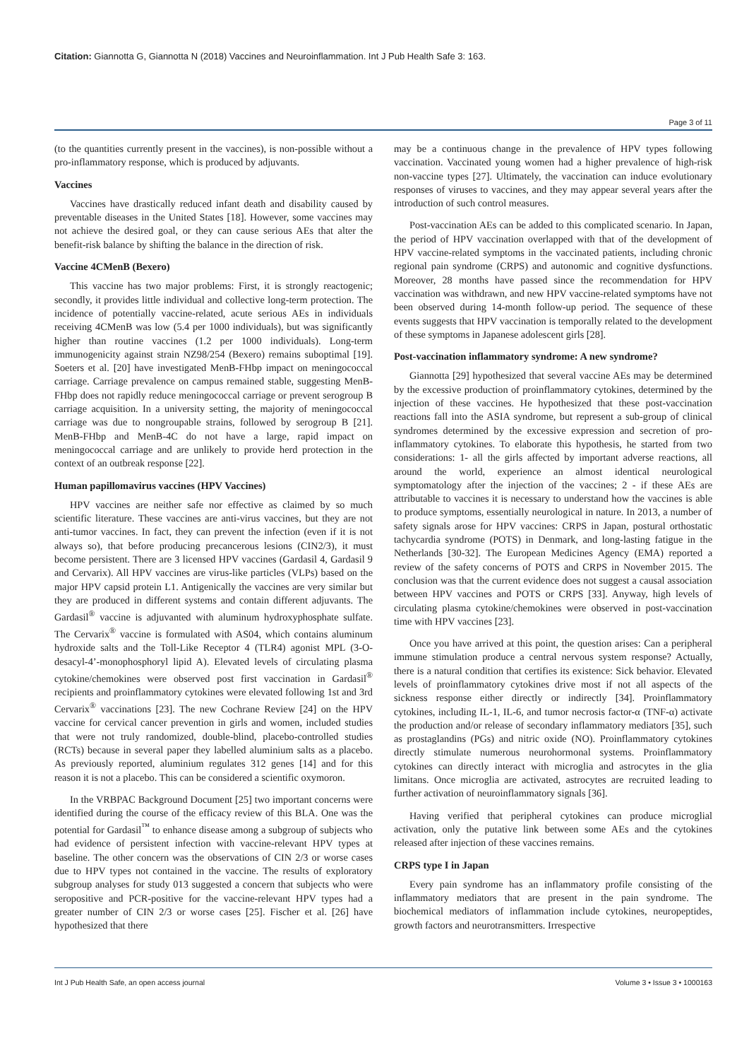Citation: Giannotta G, Giannotta N (2018) Vaccines and Neuroinflammation. Int J Pub Health Safe 3: 163.
Page 3 of 11
(to the quantities currently present in the vaccines), is non-possible without a pro-inflammatory response, which is produced by adjuvants.
Vaccines
Vaccines have drastically reduced infant death and disability caused by preventable diseases in the United States [18]. However, some vaccines may not achieve the desired goal, or they can cause serious AEs that alter the benefit-risk balance by shifting the balance in the direction of risk.
Vaccine 4CMenB (Bexero)
This vaccine has two major problems: First, it is strongly reactogenic; secondly, it provides little individual and collective long-term protection. The incidence of potentially vaccine-related, acute serious AEs in individuals receiving 4CMenB was low (5.4 per 1000 individuals), but was significantly higher than routine vaccines (1.2 per 1000 individuals). Long-term immunogenicity against strain NZ98/254 (Bexero) remains suboptimal [19]. Soeters et al. [20] have investigated MenB-FHbp impact on meningococcal carriage. Carriage prevalence on campus remained stable, suggesting MenB-FHbp does not rapidly reduce meningococcal carriage or prevent serogroup B carriage acquisition. In a university setting, the majority of meningococcal carriage was due to nongroupable strains, followed by serogroup B [21]. MenB-FHbp and MenB-4C do not have a large, rapid impact on meningococcal carriage and are unlikely to provide herd protection in the context of an outbreak response [22].
Human papillomavirus vaccines (HPV Vaccines)
HPV vaccines are neither safe nor effective as claimed by so much scientific literature. These vaccines are anti-virus vaccines, but they are not anti-tumor vaccines. In fact, they can prevent the infection (even if it is not always so), that before producing precancerous lesions (CIN2/3), it must become persistent. There are 3 licensed HPV vaccines (Gardasil 4, Gardasil 9 and Cervarix). All HPV vaccines are virus-like particles (VLPs) based on the major HPV capsid protein L1. Antigenically the vaccines are very similar but they are produced in different systems and contain different adjuvants. The Gardasil<sup>®</sup> vaccine is adjuvanted with aluminum hydroxyphosphate sulfate. The Cervarix<sup>®</sup> vaccine is formulated with AS04, which contains aluminum hydroxide salts and the Toll-Like Receptor 4 (TLR4) agonist MPL (3-O-desacyl-4’-monophosphoryl lipid A). Elevated levels of circulating plasma cytokine/chemokines were observed post first vaccination in Gardasil<sup>®</sup> recipients and proinflammatory cytokines were elevated following 1st and 3rd Cervarix<sup>®</sup> vaccinations [23]. The new Cochrane Review [24] on the HPV vaccine for cervical cancer prevention in girls and women, included studies that were not truly randomized, double-blind, placebo-controlled studies (RCTs) because in several paper they labelled aluminium salts as a placebo. As previously reported, aluminium regulates 312 genes [14] and for this reason it is not a placebo. This can be considered a scientific oxymoron.
In the VRBPAC Background Document [25] two important concerns were identified during the course of the efficacy review of this BLA. One was the potential for Gardasil<sup>™</sup> to enhance disease among a subgroup of subjects who had evidence of persistent infection with vaccine-relevant HPV types at baseline. The other concern was the observations of CIN 2/3 or worse cases due to HPV types not contained in the vaccine. The results of exploratory subgroup analyses for study 013 suggested a concern that subjects who were seropositive and PCR-positive for the vaccine-relevant HPV types had a greater number of CIN 2/3 or worse cases [25]. Fischer et al. [26] have hypothesized that there
may be a continuous change in the prevalence of HPV types following vaccination. Vaccinated young women had a higher prevalence of high-risk non-vaccine types [27]. Ultimately, the vaccination can induce evolutionary responses of viruses to vaccines, and they may appear several years after the introduction of such control measures.
Post-vaccination AEs can be added to this complicated scenario. In Japan, the period of HPV vaccination overlapped with that of the development of HPV vaccine-related symptoms in the vaccinated patients, including chronic regional pain syndrome (CRPS) and autonomic and cognitive dysfunctions. Moreover, 28 months have passed since the recommendation for HPV vaccination was withdrawn, and new HPV vaccine-related symptoms have not been observed during 14-month follow-up period. The sequence of these events suggests that HPV vaccination is temporally related to the development of these symptoms in Japanese adolescent girls [28].
Post-vaccination inflammatory syndrome: A new syndrome?
Giannotta [29] hypothesized that several vaccine AEs may be determined by the excessive production of proinflammatory cytokines, determined by the injection of these vaccines. He hypothesized that these post-vaccination reactions fall into the ASIA syndrome, but represent a sub-group of clinical syndromes determined by the excessive expression and secretion of pro-inflammatory cytokines. To elaborate this hypothesis, he started from two considerations: 1- all the girls affected by important adverse reactions, all around the world, experience an almost identical neurological symptomatology after the injection of the vaccines; 2 - if these AEs are attributable to vaccines it is necessary to understand how the vaccines is able to produce symptoms, essentially neurological in nature. In 2013, a number of safety signals arose for HPV vaccines: CRPS in Japan, postural orthostatic tachycardia syndrome (POTS) in Denmark, and long-lasting fatigue in the Netherlands [30-32]. The European Medicines Agency (EMA) reported a review of the safety concerns of POTS and CRPS in November 2015. The conclusion was that the current evidence does not suggest a causal association between HPV vaccines and POTS or CRPS [33]. Anyway, high levels of circulating plasma cytokine/chemokines were observed in post-vaccination time with HPV vaccines [23].
Once you have arrived at this point, the question arises: Can a peripheral immune stimulation produce a central nervous system response? Actually, there is a natural condition that certifies its existence: Sick behavior. Elevated levels of proinflammatory cytokines drive most if not all aspects of the sickness response either directly or indirectly [34]. Proinflammatory cytokines, including IL-1, IL-6, and tumor necrosis factor-α (TNF-α) activate the production and/or release of secondary inflammatory mediators [35], such as prostaglandins (PGs) and nitric oxide (NO). Proinflammatory cytokines directly stimulate numerous neurohormonal systems. Proinflammatory cytokines can directly interact with microglia and astrocytes in the glia limitans. Once microglia are activated, astrocytes are recruited leading to further activation of neuroinflammatory signals [36].
Having verified that peripheral cytokines can produce microglial activation, only the putative link between some AEs and the cytokines released after injection of these vaccines remains.
CRPS type I in Japan
Every pain syndrome has an inflammatory profile consisting of the inflammatory mediators that are present in the pain syndrome. The biochemical mediators of inflammation include cytokines, neuropeptides, growth factors and neurotransmitters. Irrespective
Int J Pub Health Safe, an open access journal Volume 3 • Issue 3 • 1000163